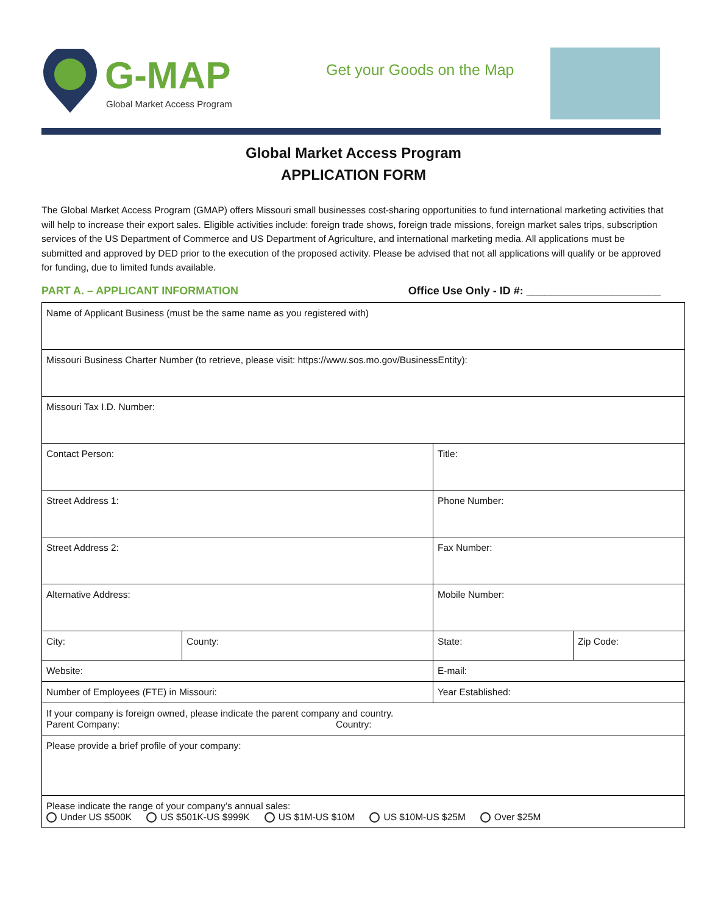G-MAP
Global Market Access Program
Get your Goods on the Map
Global Market Access Program
APPLICATION FORM
The Global Market Access Program (GMAP) offers Missouri small businesses cost-sharing opportunities to fund international marketing activities that will help to increase their export sales. Eligible activities include: foreign trade shows, foreign trade missions, foreign market sales trips, subscription services of the US Department of Commerce and US Department of Agriculture, and international marketing media. All applications must be submitted and approved by DED prior to the execution of the proposed activity. Please be advised that not all applications will qualify or be approved for funding, due to limited funds available.
PART A. – APPLICANT INFORMATION Office Use Only - ID #: ______________________
| Name of Applicant Business (must be the same name as you registered with) | | | |
| Missouri Business Charter Number (to retrieve, please visit: https://www.sos.mo.gov/BusinessEntity): | | | |
| Missouri Tax I.D. Number: | | | |
| Contact Person: | | Title: | |
| Street Address 1: | | Phone Number: | |
| Street Address 2: | | Fax Number: | |
| Alternative Address: | | Mobile Number: | |
| City: | County: | State: | Zip Code: |
| Website: | | E-mail: | |
| Number of Employees (FTE) in Missouri: | | Year Established: | |
| If your company is foreign owned, please indicate the parent company and country. Parent Company: Country: | | | |
| Please provide a brief profile of your company: | | | |
| Please indicate the range of your company’s annual sales: Under US $500K US $501K-US $999K US $1M-US $10M US $10M-US $25M Over $25M | | | |